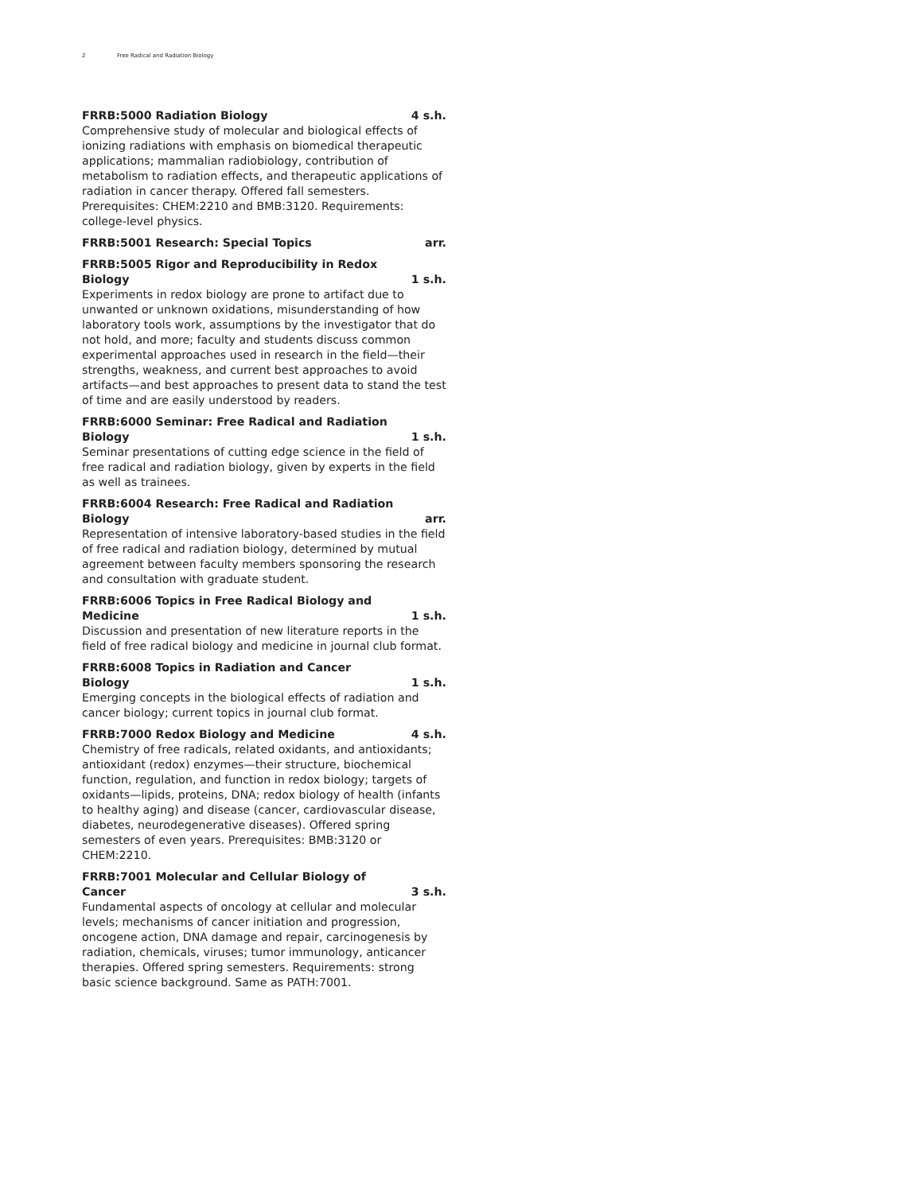2 Free Radical and Radiation Biology
FRRB:5000 Radiation Biology 4 s.h.
Comprehensive study of molecular and biological effects of ionizing radiations with emphasis on biomedical therapeutic applications; mammalian radiobiology, contribution of metabolism to radiation effects, and therapeutic applications of radiation in cancer therapy. Offered fall semesters. Prerequisites: CHEM:2210 and BMB:3120. Requirements: college-level physics.
FRRB:5001 Research: Special Topics arr.
FRRB:5005 Rigor and Reproducibility in Redox Biology 1 s.h.
Experiments in redox biology are prone to artifact due to unwanted or unknown oxidations, misunderstanding of how laboratory tools work, assumptions by the investigator that do not hold, and more; faculty and students discuss common experimental approaches used in research in the field—their strengths, weakness, and current best approaches to avoid artifacts—and best approaches to present data to stand the test of time and are easily understood by readers.
FRRB:6000 Seminar: Free Radical and Radiation Biology 1 s.h.
Seminar presentations of cutting edge science in the field of free radical and radiation biology, given by experts in the field as well as trainees.
FRRB:6004 Research: Free Radical and Radiation Biology arr.
Representation of intensive laboratory-based studies in the field of free radical and radiation biology, determined by mutual agreement between faculty members sponsoring the research and consultation with graduate student.
FRRB:6006 Topics in Free Radical Biology and Medicine 1 s.h.
Discussion and presentation of new literature reports in the field of free radical biology and medicine in journal club format.
FRRB:6008 Topics in Radiation and Cancer Biology 1 s.h.
Emerging concepts in the biological effects of radiation and cancer biology; current topics in journal club format.
FRRB:7000 Redox Biology and Medicine 4 s.h.
Chemistry of free radicals, related oxidants, and antioxidants; antioxidant (redox) enzymes—their structure, biochemical function, regulation, and function in redox biology; targets of oxidants—lipids, proteins, DNA; redox biology of health (infants to healthy aging) and disease (cancer, cardiovascular disease, diabetes, neurodegenerative diseases). Offered spring semesters of even years. Prerequisites: BMB:3120 or CHEM:2210.
FRRB:7001 Molecular and Cellular Biology of Cancer 3 s.h.
Fundamental aspects of oncology at cellular and molecular levels; mechanisms of cancer initiation and progression, oncogene action, DNA damage and repair, carcinogenesis by radiation, chemicals, viruses; tumor immunology, anticancer therapies. Offered spring semesters. Requirements: strong basic science background. Same as PATH:7001.